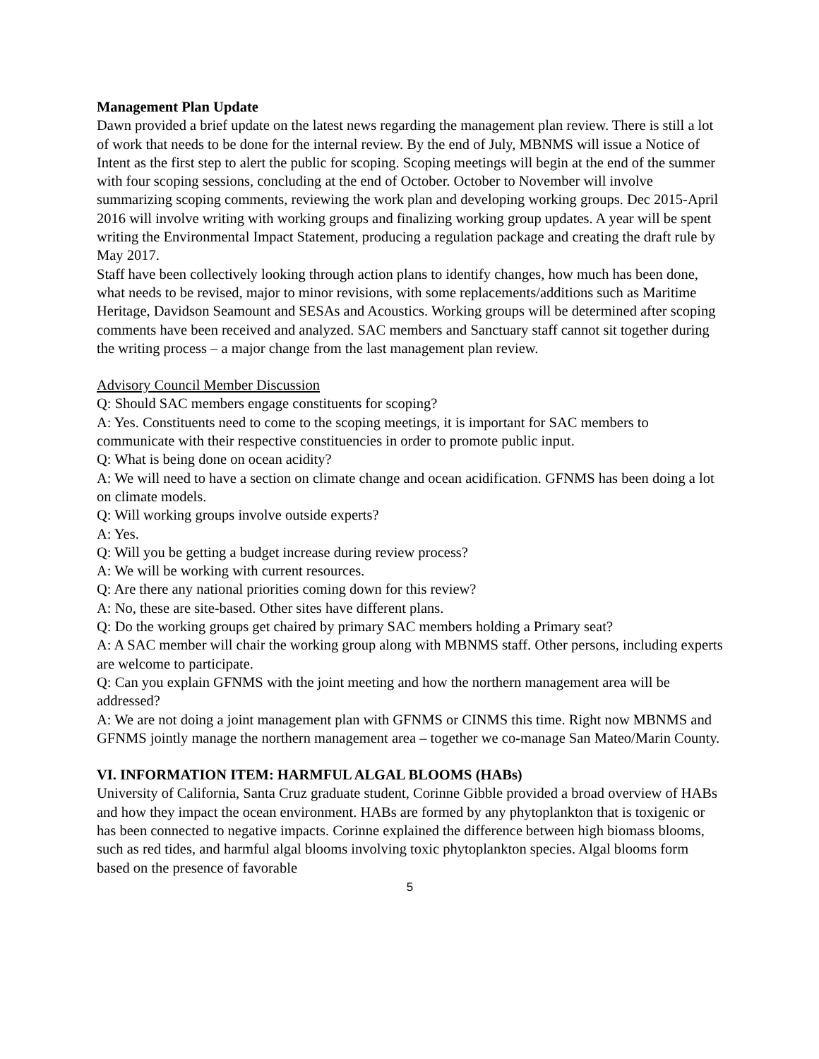Management Plan Update
Dawn provided a brief update on the latest news regarding the management plan review. There is still a lot of work that needs to be done for the internal review. By the end of July, MBNMS will issue a Notice of Intent as the first step to alert the public for scoping. Scoping meetings will begin at the end of the summer with four scoping sessions, concluding at the end of October. October to November will involve summarizing scoping comments, reviewing the work plan and developing working groups. Dec 2015-April 2016 will involve writing with working groups and finalizing working group updates. A year will be spent writing the Environmental Impact Statement, producing a regulation package and creating the draft rule by May 2017.
Staff have been collectively looking through action plans to identify changes, how much has been done, what needs to be revised, major to minor revisions, with some replacements/additions such as Maritime Heritage, Davidson Seamount and SESAs and Acoustics. Working groups will be determined after scoping comments have been received and analyzed. SAC members and Sanctuary staff cannot sit together during the writing process – a major change from the last management plan review.
Advisory Council Member Discussion
Q: Should SAC members engage constituents for scoping?
A: Yes. Constituents need to come to the scoping meetings, it is important for SAC members to communicate with their respective constituencies in order to promote public input.
Q: What is being done on ocean acidity?
A: We will need to have a section on climate change and ocean acidification. GFNMS has been doing a lot on climate models.
Q: Will working groups involve outside experts?
A: Yes.
Q: Will you be getting a budget increase during review process?
A: We will be working with current resources.
Q: Are there any national priorities coming down for this review?
A: No, these are site-based. Other sites have different plans.
Q: Do the working groups get chaired by primary SAC members holding a Primary seat?
A: A SAC member will chair the working group along with MBNMS staff. Other persons, including experts are welcome to participate.
Q: Can you explain GFNMS with the joint meeting and how the northern management area will be addressed?
A: We are not doing a joint management plan with GFNMS or CINMS this time. Right now MBNMS and GFNMS jointly manage the northern management area – together we co-manage San Mateo/Marin County.
VI. INFORMATION ITEM: HARMFUL ALGAL BLOOMS (HABs)
University of California, Santa Cruz graduate student, Corinne Gibble provided a broad overview of HABs and how they impact the ocean environment. HABs are formed by any phytoplankton that is toxigenic or has been connected to negative impacts. Corinne explained the difference between high biomass blooms, such as red tides, and harmful algal blooms involving toxic phytoplankton species. Algal blooms form based on the presence of favorable
5